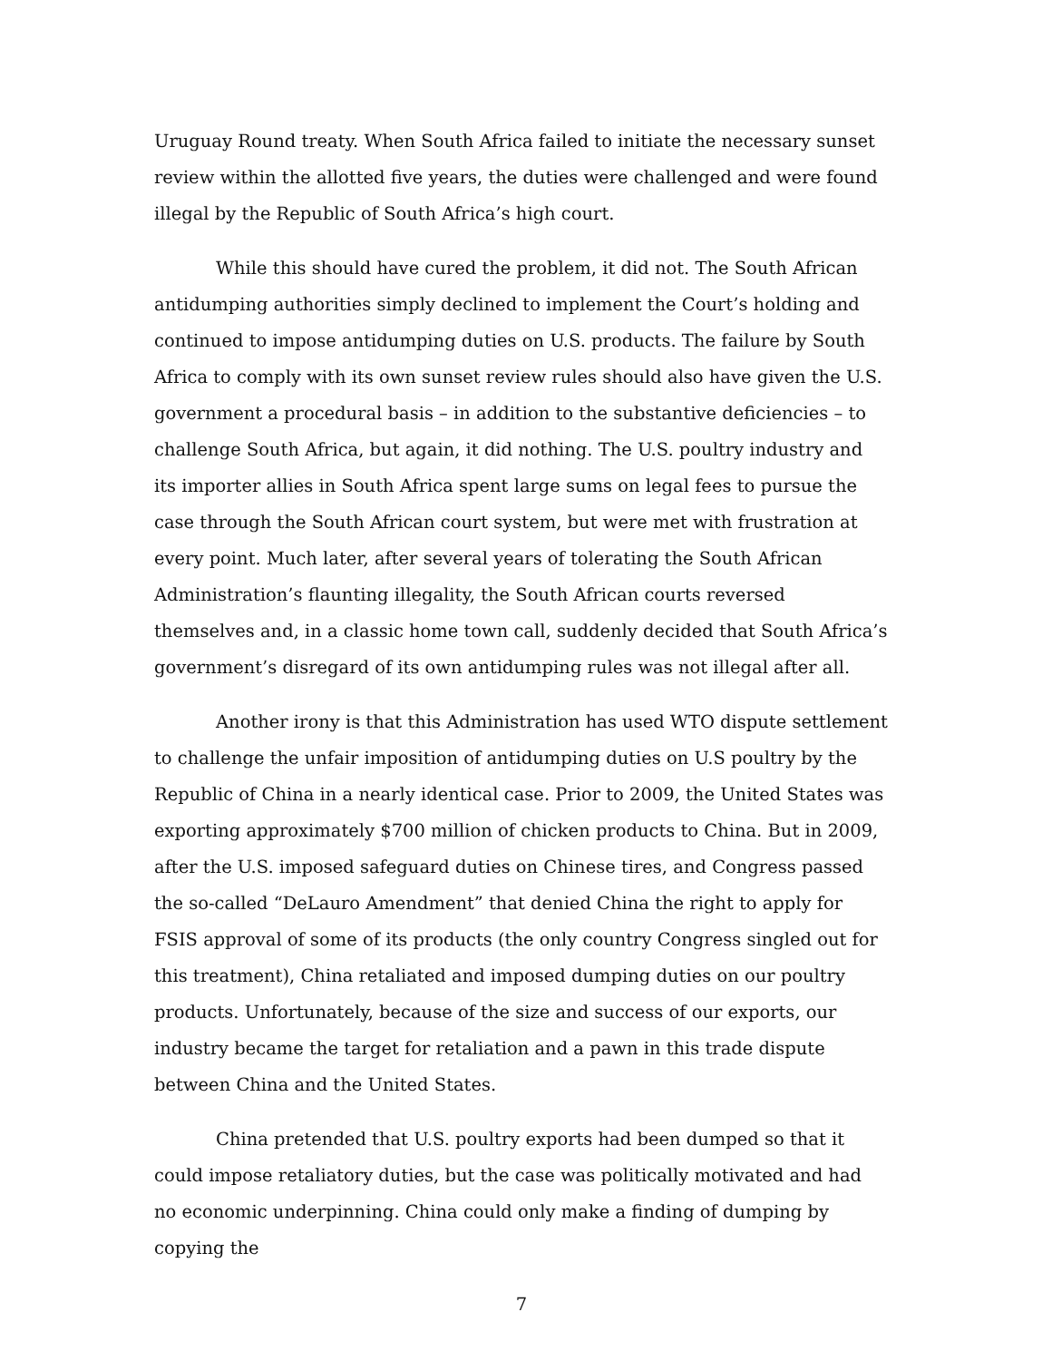Uruguay Round treaty. When South Africa failed to initiate the necessary sunset review within the allotted five years, the duties were challenged and were found illegal by the Republic of South Africa’s high court.
While this should have cured the problem, it did not. The South African antidumping authorities simply declined to implement the Court’s holding and continued to impose antidumping duties on U.S. products. The failure by South Africa to comply with its own sunset review rules should also have given the U.S. government a procedural basis – in addition to the substantive deficiencies – to challenge South Africa, but again, it did nothing. The U.S. poultry industry and its importer allies in South Africa spent large sums on legal fees to pursue the case through the South African court system, but were met with frustration at every point. Much later, after several years of tolerating the South African Administration’s flaunting illegality, the South African courts reversed themselves and, in a classic home town call, suddenly decided that South Africa’s government’s disregard of its own antidumping rules was not illegal after all.
Another irony is that this Administration has used WTO dispute settlement to challenge the unfair imposition of antidumping duties on U.S poultry by the Republic of China in a nearly identical case. Prior to 2009, the United States was exporting approximately $700 million of chicken products to China. But in 2009, after the U.S. imposed safeguard duties on Chinese tires, and Congress passed the so-called “DeLauro Amendment” that denied China the right to apply for FSIS approval of some of its products (the only country Congress singled out for this treatment), China retaliated and imposed dumping duties on our poultry products. Unfortunately, because of the size and success of our exports, our industry became the target for retaliation and a pawn in this trade dispute between China and the United States.
China pretended that U.S. poultry exports had been dumped so that it could impose retaliatory duties, but the case was politically motivated and had no economic underpinning. China could only make a finding of dumping by copying the
7